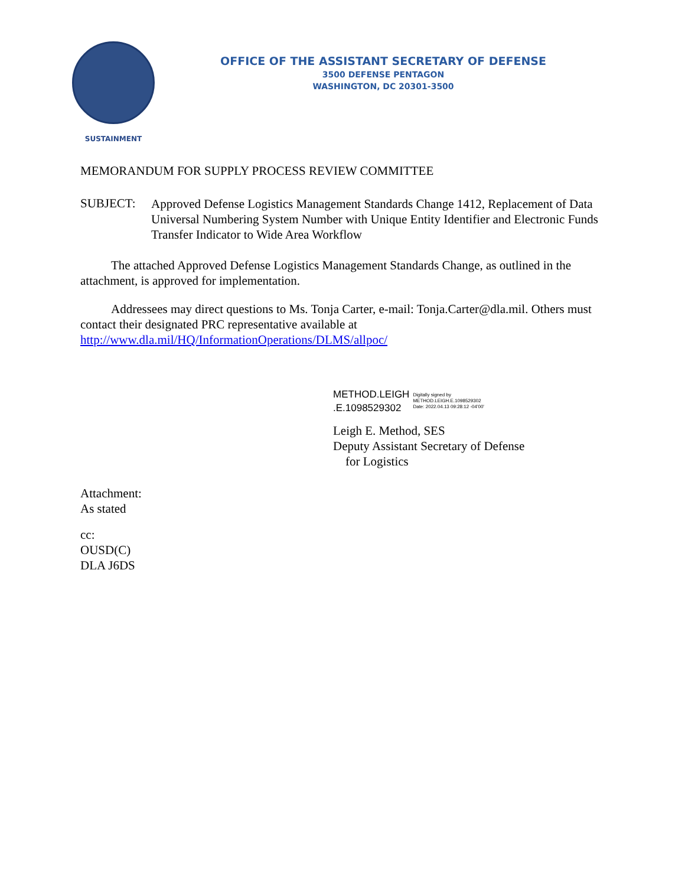SUSTAINMENT
OFFICE OF THE ASSISTANT SECRETARY OF DEFENSE
3500 DEFENSE PENTAGON
WASHINGTON, DC 20301-3500
MEMORANDUM FOR SUPPLY PROCESS REVIEW COMMITTEE
SUBJECT:
Approved Defense Logistics Management Standards Change 1412, Replacement of Data Universal Numbering System Number with Unique Entity Identifier and Electronic Funds Transfer Indicator to Wide Area Workflow
The attached Approved Defense Logistics Management Standards Change, as outlined in the attachment, is approved for implementation.
Addressees may direct questions to Ms. Tonja Carter, e-mail: Tonja.Carter@dla.mil. Others must contact their designated PRC representative available at http://www.dla.mil/HQ/InformationOperations/DLMS/allpoc/
METHOD.LEIGH
.E.1098529302
Digitally signed by
METHOD.LEIGH.E.1098529302
Date: 2022.04.13 09:28:12 -04'00'
Leigh E. Method, SES
Deputy Assistant Secretary of Defense
for Logistics
Attachment:
As stated
cc:
OUSD(C)
DLA J6DS